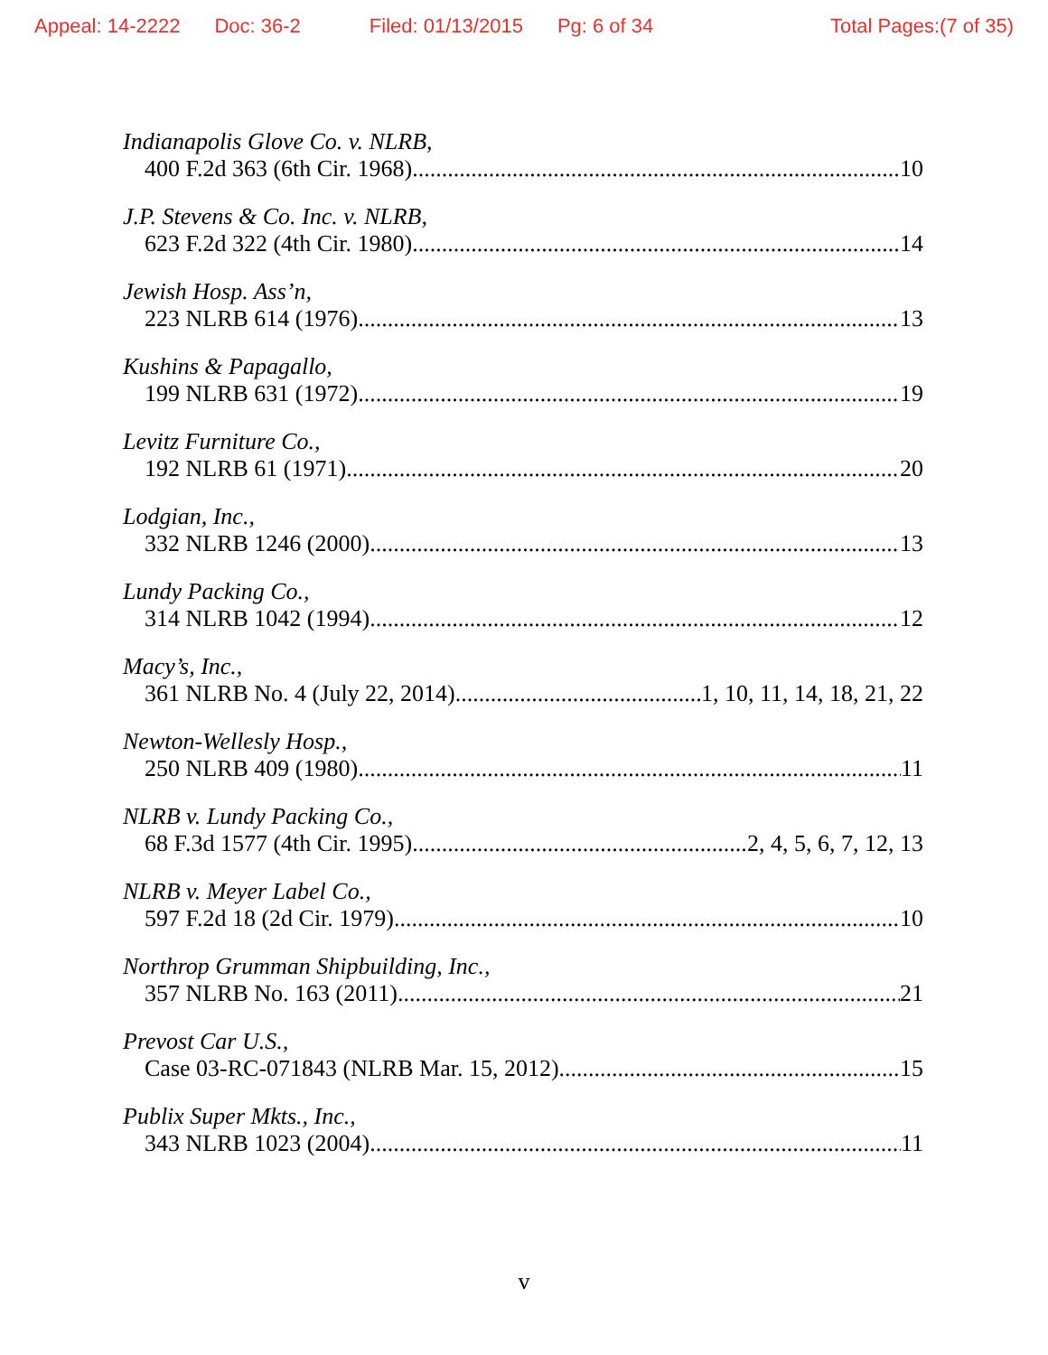Appeal: 14-2222 Doc: 36-2 Filed: 01/13/2015 Pg: 6 of 34 Total Pages:(7 of 35)
Indianapolis Glove Co. v. NLRB,
400 F.2d 363 (6th Cir. 1968) 10
J.P. Stevens & Co. Inc. v. NLRB,
623 F.2d 322 (4th Cir. 1980) 14
Jewish Hosp. Ass’n,
223 NLRB 614 (1976) 13
Kushins & Papagallo,
199 NLRB 631 (1972) 19
Levitz Furniture Co.,
192 NLRB 61 (1971) 20
Lodgian, Inc.,
332 NLRB 1246 (2000) 13
Lundy Packing Co.,
314 NLRB 1042 (1994) 12
Macy’s, Inc.,
361 NLRB No. 4 (July 22, 2014) 1, 10, 11, 14, 18, 21, 22
Newton-Wellesly Hosp.,
250 NLRB 409 (1980) 11
NLRB v. Lundy Packing Co.,
68 F.3d 1577 (4th Cir. 1995) 2, 4, 5, 6, 7, 12, 13
NLRB v. Meyer Label Co.,
597 F.2d 18 (2d Cir. 1979) 10
Northrop Grumman Shipbuilding, Inc.,
357 NLRB No. 163 (2011) 21
Prevost Car U.S.,
Case 03-RC-071843 (NLRB Mar. 15, 2012) 15
Publix Super Mkts., Inc.,
343 NLRB 1023 (2004) 11
v